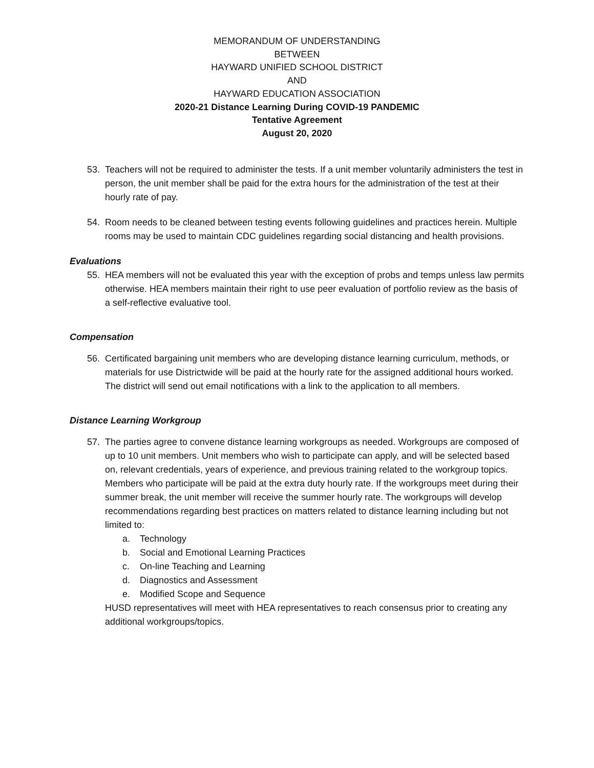MEMORANDUM OF UNDERSTANDING
BETWEEN
HAYWARD UNIFIED SCHOOL DISTRICT
AND
HAYWARD EDUCATION ASSOCIATION
2020-21 Distance Learning During COVID-19 PANDEMIC
Tentative Agreement
August 20, 2020
53. Teachers will not be required to administer the tests. If a unit member voluntarily administers the test in person, the unit member shall be paid for the extra hours for the administration of the test at their hourly rate of pay.
54. Room needs to be cleaned between testing events following guidelines and practices herein. Multiple rooms may be used to maintain CDC guidelines regarding social distancing and health provisions.
Evaluations
55. HEA members will not be evaluated this year with the exception of probs and temps unless law permits otherwise. HEA members maintain their right to use peer evaluation of portfolio review as the basis of a self-reflective evaluative tool.
Compensation
56. Certificated bargaining unit members who are developing distance learning curriculum, methods, or materials for use Districtwide will be paid at the hourly rate for the assigned additional hours worked. The district will send out email notifications with a link to the application to all members.
Distance Learning Workgroup
57. The parties agree to convene distance learning workgroups as needed. Workgroups are composed of up to 10 unit members. Unit members who wish to participate can apply, and will be selected based on, relevant credentials, years of experience, and previous training related to the workgroup topics. Members who participate will be paid at the extra duty hourly rate. If the workgroups meet during their summer break, the unit member will receive the summer hourly rate. The workgroups will develop recommendations regarding best practices on matters related to distance learning including but not limited to:
a. Technology
b. Social and Emotional Learning Practices
c. On-line Teaching and Learning
d. Diagnostics and Assessment
e. Modified Scope and Sequence
HUSD representatives will meet with HEA representatives to reach consensus prior to creating any additional workgroups/topics.